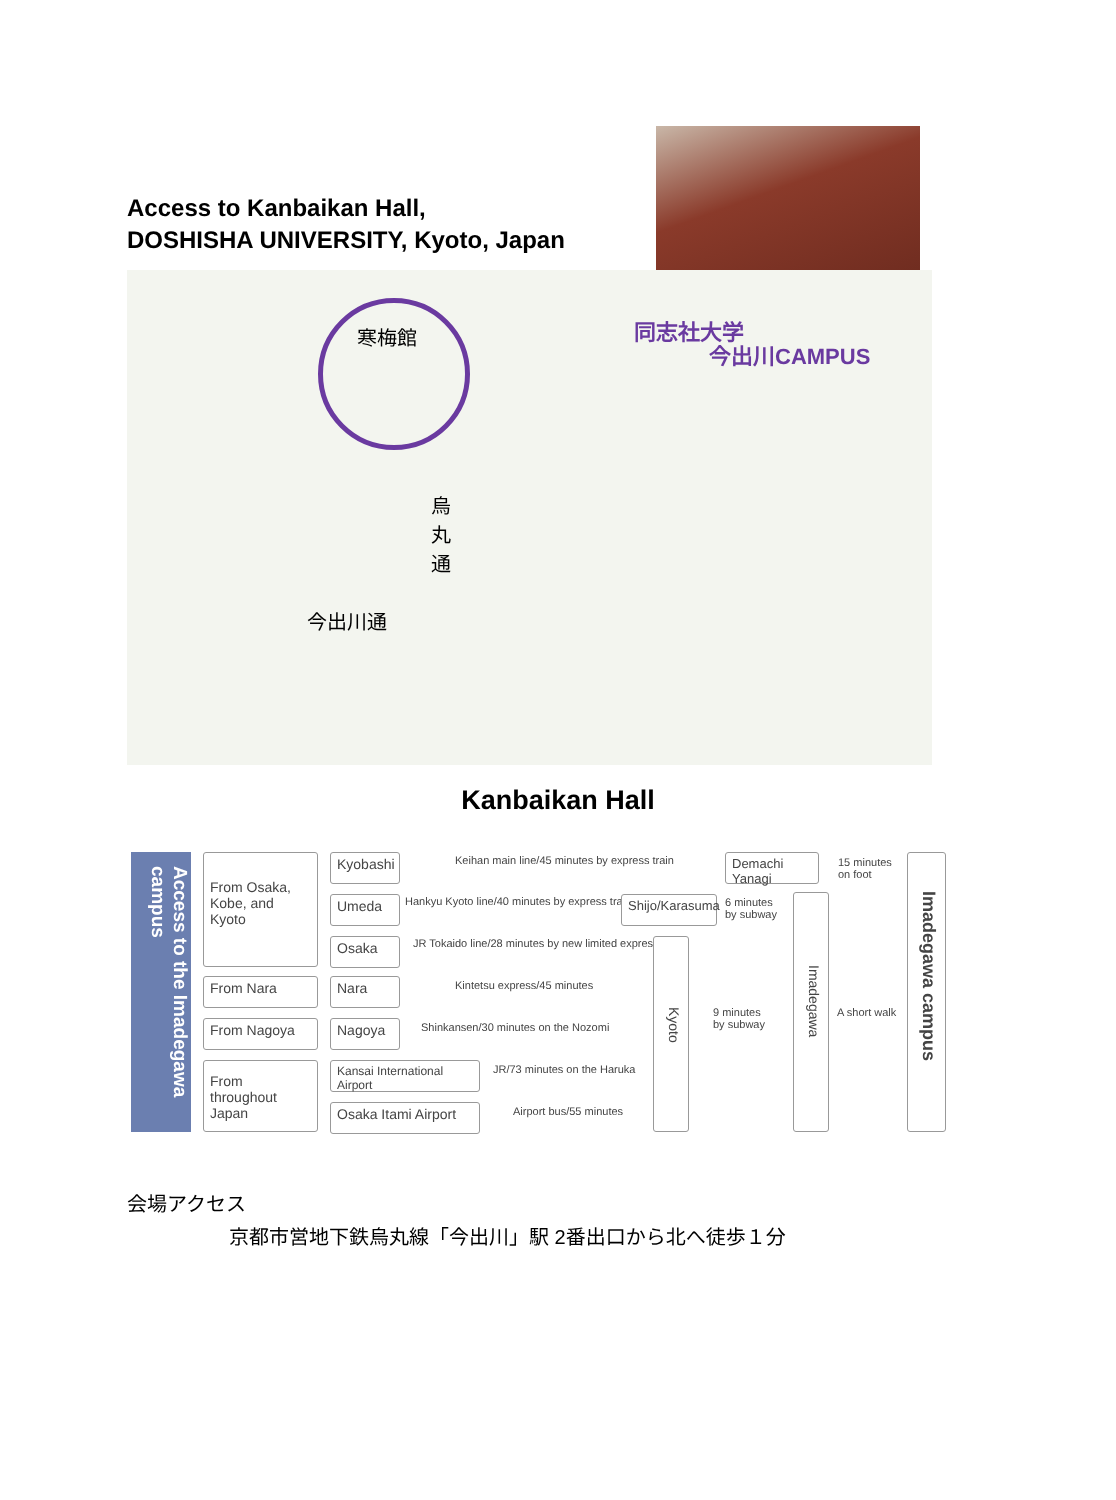Access to Kanbaikan Hall,
DOSHISHA UNIVERSITY, Kyoto, Japan
同志社大学
今出川CAMPUS
寒梅館
今出川通
烏丸通
Kanbaikan Hall
Access to the Imadegawa campus
From Osaka, Kobe, and Kyoto
From Nara
From Nagoya
From throughout Japan
Kyobashi
Umeda
Osaka
Nara
Nagoya
Kansai International Airport
Osaka Itami Airport
Keihan main line/45 minutes by express train
Hankyu Kyoto line/40 minutes by express train
JR Tokaido line/28 minutes by new limited express
Kintetsu express/45 minutes
Shinkansen/30 minutes on the Nozomi
JR/73 minutes on the Haruka
Airport bus/55 minutes
Shijo/Karasuma
Demachi Yanagi
Kyoto
Imadegawa
Imadegawa campus
6 minutes
by subway
9 minutes
by subway
15 minutes
on foot
A short walk
会場アクセス
京都市営地下鉄烏丸線「今出川」駅 2番出口から北へ徒歩１分